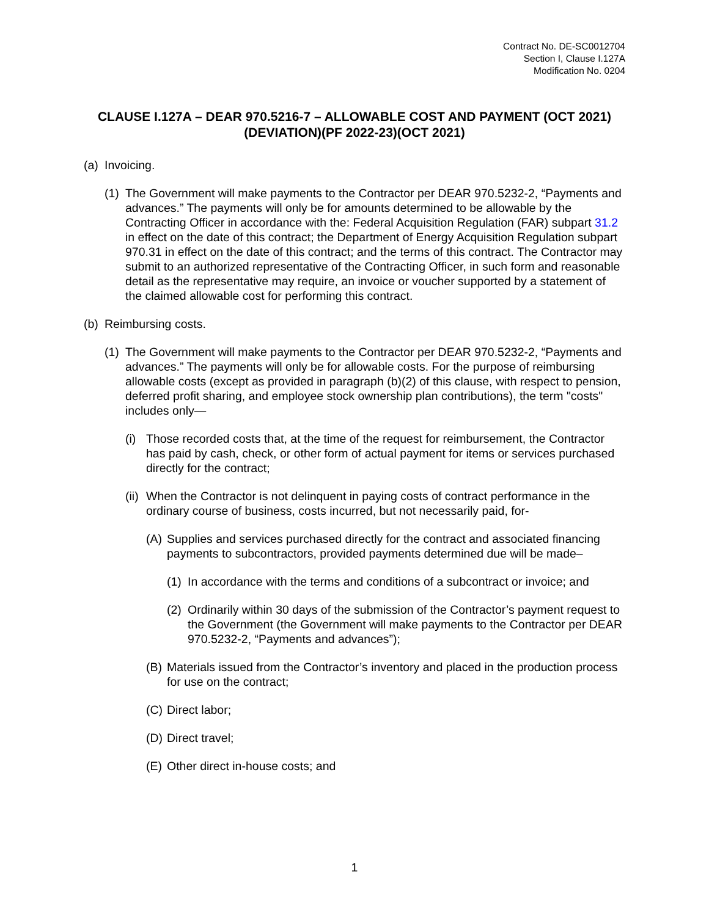Contract No. DE-SC0012704
Section I, Clause I.127A
Modification No. 0204
CLAUSE I.127A – DEAR 970.5216-7 – ALLOWABLE COST AND PAYMENT (OCT 2021)(DEVIATION)(PF 2022-23)(OCT 2021)
(a) Invoicing.
(1) The Government will make payments to the Contractor per DEAR 970.5232-2, “Payments and advances.” The payments will only be for amounts determined to be allowable by the Contracting Officer in accordance with the: Federal Acquisition Regulation (FAR) subpart 31.2 in effect on the date of this contract; the Department of Energy Acquisition Regulation subpart 970.31 in effect on the date of this contract; and the terms of this contract. The Contractor may submit to an authorized representative of the Contracting Officer, in such form and reasonable detail as the representative may require, an invoice or voucher supported by a statement of the claimed allowable cost for performing this contract.
(b) Reimbursing costs.
(1) The Government will make payments to the Contractor per DEAR 970.5232-2, “Payments and advances.” The payments will only be for allowable costs. For the purpose of reimbursing allowable costs (except as provided in paragraph (b)(2) of this clause, with respect to pension, deferred profit sharing, and employee stock ownership plan contributions), the term "costs" includes only—
(i) Those recorded costs that, at the time of the request for reimbursement, the Contractor has paid by cash, check, or other form of actual payment for items or services purchased directly for the contract;
(ii) When the Contractor is not delinquent in paying costs of contract performance in the ordinary course of business, costs incurred, but not necessarily paid, for-
(A) Supplies and services purchased directly for the contract and associated financing payments to subcontractors, provided payments determined due will be made–
(1) In accordance with the terms and conditions of a subcontract or invoice; and
(2) Ordinarily within 30 days of the submission of the Contractor’s payment request to the Government (the Government will make payments to the Contractor per DEAR 970.5232-2, “Payments and advances”);
(B) Materials issued from the Contractor’s inventory and placed in the production process for use on the contract;
(C) Direct labor;
(D) Direct travel;
(E) Other direct in-house costs; and
1